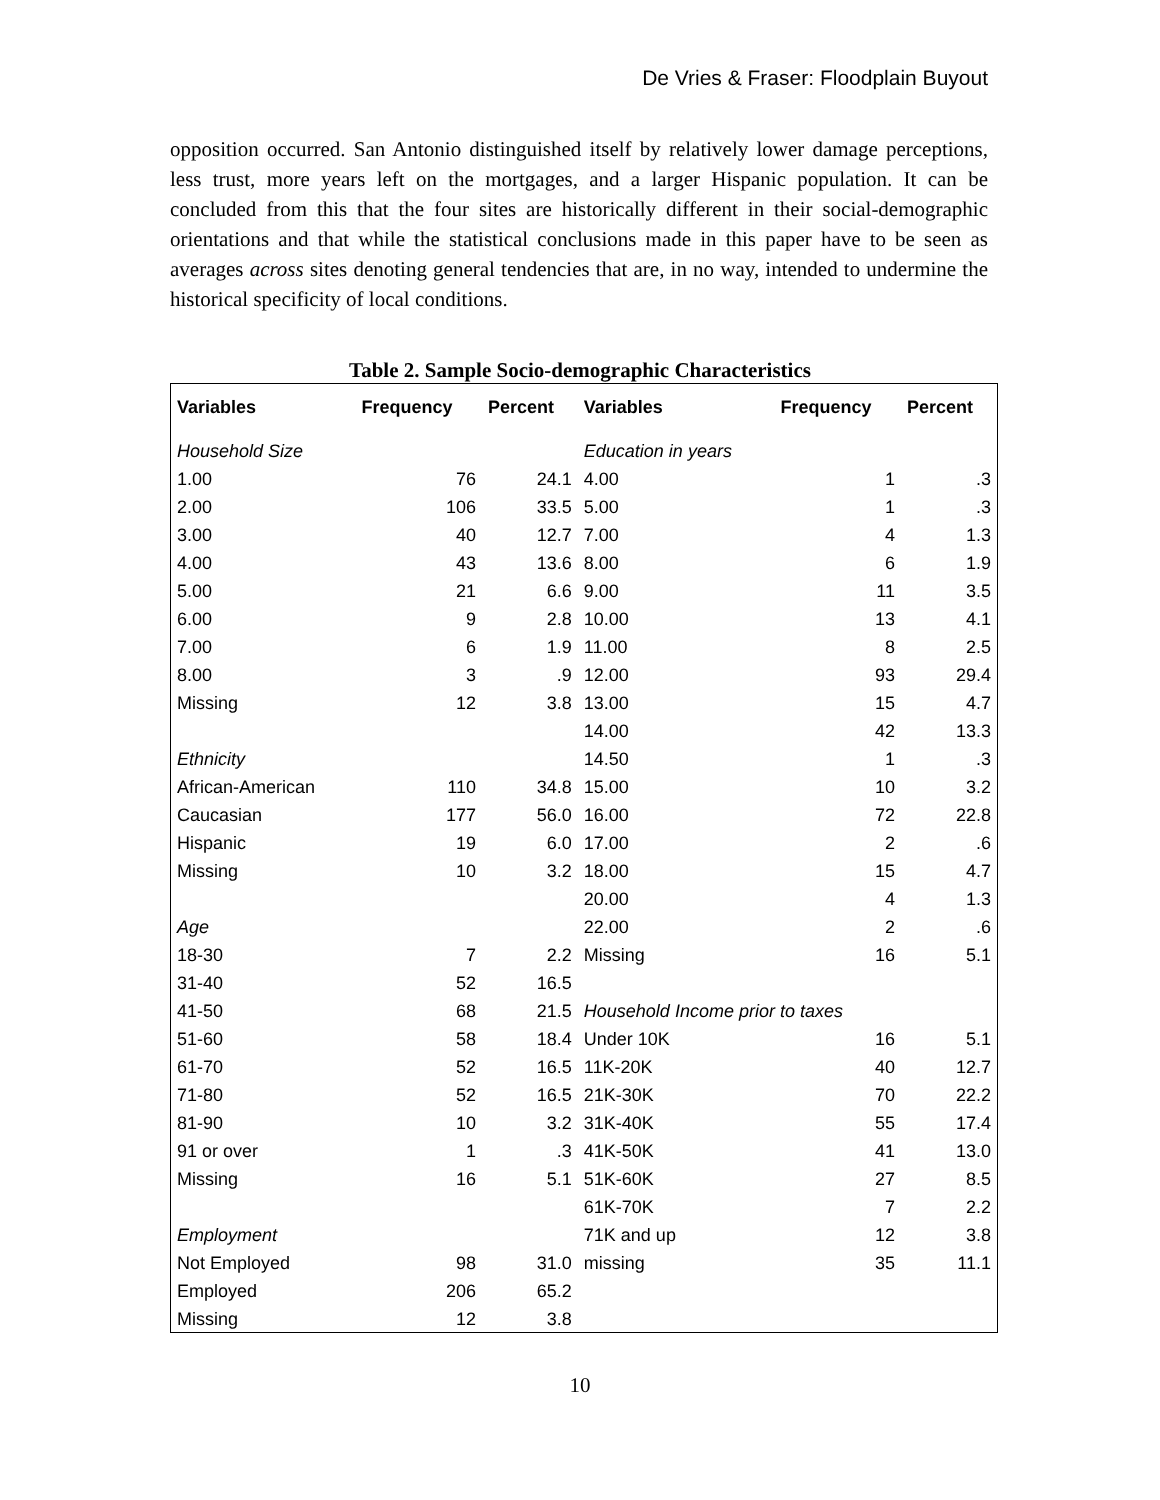De Vries & Fraser: Floodplain Buyout
opposition occurred. San Antonio distinguished itself by relatively lower damage perceptions, less trust, more years left on the mortgages, and a larger Hispanic population. It can be concluded from this that the four sites are historically different in their social-demographic orientations and that while the statistical conclusions made in this paper have to be seen as averages across sites denoting general tendencies that are, in no way, intended to undermine the historical specificity of local conditions.
Table 2. Sample Socio-demographic Characteristics
| Variables | Frequency | Percent | Variables | Frequency | Percent |
| --- | --- | --- | --- | --- | --- |
| Household Size | | | Education in years | | |
| 1.00 | 76 | 24.1 | 4.00 | 1 | .3 |
| 2.00 | 106 | 33.5 | 5.00 | 1 | .3 |
| 3.00 | 40 | 12.7 | 7.00 | 4 | 1.3 |
| 4.00 | 43 | 13.6 | 8.00 | 6 | 1.9 |
| 5.00 | 21 | 6.6 | 9.00 | 11 | 3.5 |
| 6.00 | 9 | 2.8 | 10.00 | 13 | 4.1 |
| 7.00 | 6 | 1.9 | 11.00 | 8 | 2.5 |
| 8.00 | 3 | .9 | 12.00 | 93 | 29.4 |
| Missing | 12 | 3.8 | 13.00 | 15 | 4.7 |
| | | | 14.00 | 42 | 13.3 |
| Ethnicity | | | 14.50 | 1 | .3 |
| African-American | 110 | 34.8 | 15.00 | 10 | 3.2 |
| Caucasian | 177 | 56.0 | 16.00 | 72 | 22.8 |
| Hispanic | 19 | 6.0 | 17.00 | 2 | .6 |
| Missing | 10 | 3.2 | 18.00 | 15 | 4.7 |
| | | | 20.00 | 4 | 1.3 |
| Age | | | 22.00 | 2 | .6 |
| 18-30 | 7 | 2.2 | Missing | 16 | 5.1 |
| 31-40 | 52 | 16.5 | | | |
| 41-50 | 68 | 21.5 | Household Income prior to taxes | | |
| 51-60 | 58 | 18.4 | Under 10K | 16 | 5.1 |
| 61-70 | 52 | 16.5 | 11K-20K | 40 | 12.7 |
| 71-80 | 52 | 16.5 | 21K-30K | 70 | 22.2 |
| 81-90 | 10 | 3.2 | 31K-40K | 55 | 17.4 |
| 91 or over | 1 | .3 | 41K-50K | 41 | 13.0 |
| Missing | 16 | 5.1 | 51K-60K | 27 | 8.5 |
| | | | 61K-70K | 7 | 2.2 |
| Employment | | | 71K and up | 12 | 3.8 |
| Not Employed | 98 | 31.0 | missing | 35 | 11.1 |
| Employed | 206 | 65.2 | | | |
| Missing | 12 | 3.8 | | | |
10